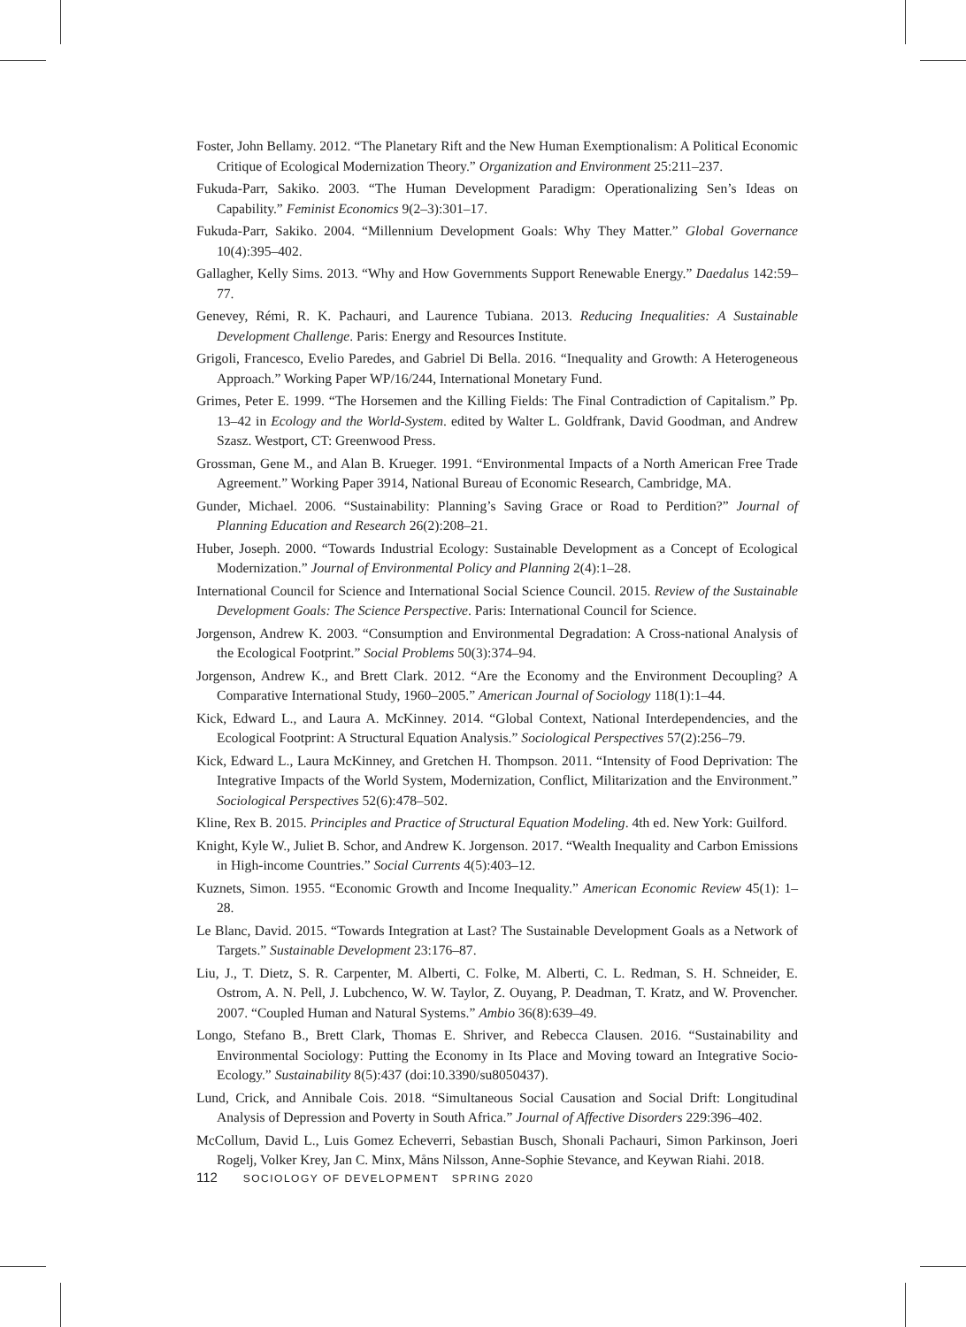Foster, John Bellamy. 2012. “The Planetary Rift and the New Human Exemptionalism: A Political Economic Critique of Ecological Modernization Theory.” Organization and Environment 25:211–237.
Fukuda-Parr, Sakiko. 2003. “The Human Development Paradigm: Operationalizing Sen’s Ideas on Capability.” Feminist Economics 9(2–3):301–17.
Fukuda-Parr, Sakiko. 2004. “Millennium Development Goals: Why They Matter.” Global Governance 10(4):395–402.
Gallagher, Kelly Sims. 2013. “Why and How Governments Support Renewable Energy.” Daedalus 142:59–77.
Genevey, Rémi, R. K. Pachauri, and Laurence Tubiana. 2013. Reducing Inequalities: A Sustainable Development Challenge. Paris: Energy and Resources Institute.
Grigoli, Francesco, Evelio Paredes, and Gabriel Di Bella. 2016. “Inequality and Growth: A Heterogeneous Approach.” Working Paper WP/16/244, International Monetary Fund.
Grimes, Peter E. 1999. “The Horsemen and the Killing Fields: The Final Contradiction of Capitalism.” Pp. 13–42 in Ecology and the World-System. edited by Walter L. Goldfrank, David Goodman, and Andrew Szasz. Westport, CT: Greenwood Press.
Grossman, Gene M., and Alan B. Krueger. 1991. “Environmental Impacts of a North American Free Trade Agreement.” Working Paper 3914, National Bureau of Economic Research, Cambridge, MA.
Gunder, Michael. 2006. “Sustainability: Planning’s Saving Grace or Road to Perdition?” Journal of Planning Education and Research 26(2):208–21.
Huber, Joseph. 2000. “Towards Industrial Ecology: Sustainable Development as a Concept of Ecological Modernization.” Journal of Environmental Policy and Planning 2(4):1–28.
International Council for Science and International Social Science Council. 2015. Review of the Sustainable Development Goals: The Science Perspective. Paris: International Council for Science.
Jorgenson, Andrew K. 2003. “Consumption and Environmental Degradation: A Cross-national Analysis of the Ecological Footprint.” Social Problems 50(3):374–94.
Jorgenson, Andrew K., and Brett Clark. 2012. “Are the Economy and the Environment Decoupling? A Comparative International Study, 1960–2005.” American Journal of Sociology 118(1):1–44.
Kick, Edward L., and Laura A. McKinney. 2014. “Global Context, National Interdependencies, and the Ecological Footprint: A Structural Equation Analysis.” Sociological Perspectives 57(2):256–79.
Kick, Edward L., Laura McKinney, and Gretchen H. Thompson. 2011. “Intensity of Food Deprivation: The Integrative Impacts of the World System, Modernization, Conflict, Militarization and the Environment.” Sociological Perspectives 52(6):478–502.
Kline, Rex B. 2015. Principles and Practice of Structural Equation Modeling. 4th ed. New York: Guilford.
Knight, Kyle W., Juliet B. Schor, and Andrew K. Jorgenson. 2017. “Wealth Inequality and Carbon Emissions in High-income Countries.” Social Currents 4(5):403–12.
Kuznets, Simon. 1955. “Economic Growth and Income Inequality.” American Economic Review 45(1): 1–28.
Le Blanc, David. 2015. “Towards Integration at Last? The Sustainable Development Goals as a Network of Targets.” Sustainable Development 23:176–87.
Liu, J., T. Dietz, S. R. Carpenter, M. Alberti, C. Folke, M. Alberti, C. L. Redman, S. H. Schneider, E. Ostrom, A. N. Pell, J. Lubchenco, W. W. Taylor, Z. Ouyang, P. Deadman, T. Kratz, and W. Provencher. 2007. “Coupled Human and Natural Systems.” Ambio 36(8):639–49.
Longo, Stefano B., Brett Clark, Thomas E. Shriver, and Rebecca Clausen. 2016. “Sustainability and Environmental Sociology: Putting the Economy in Its Place and Moving toward an Integrative Socio-Ecology.” Sustainability 8(5):437 (doi:10.3390/su8050437).
Lund, Crick, and Annibale Cois. 2018. “Simultaneous Social Causation and Social Drift: Longitudinal Analysis of Depression and Poverty in South Africa.” Journal of Affective Disorders 229:396–402.
McCollum, David L., Luis Gomez Echeverri, Sebastian Busch, Shonali Pachauri, Simon Parkinson, Joeri Rogelj, Volker Krey, Jan C. Minx, Måns Nilsson, Anne-Sophie Stevance, and Keywan Riahi. 2018.
112 SOCIOLOGY OF DEVELOPMENT SPRING 2020